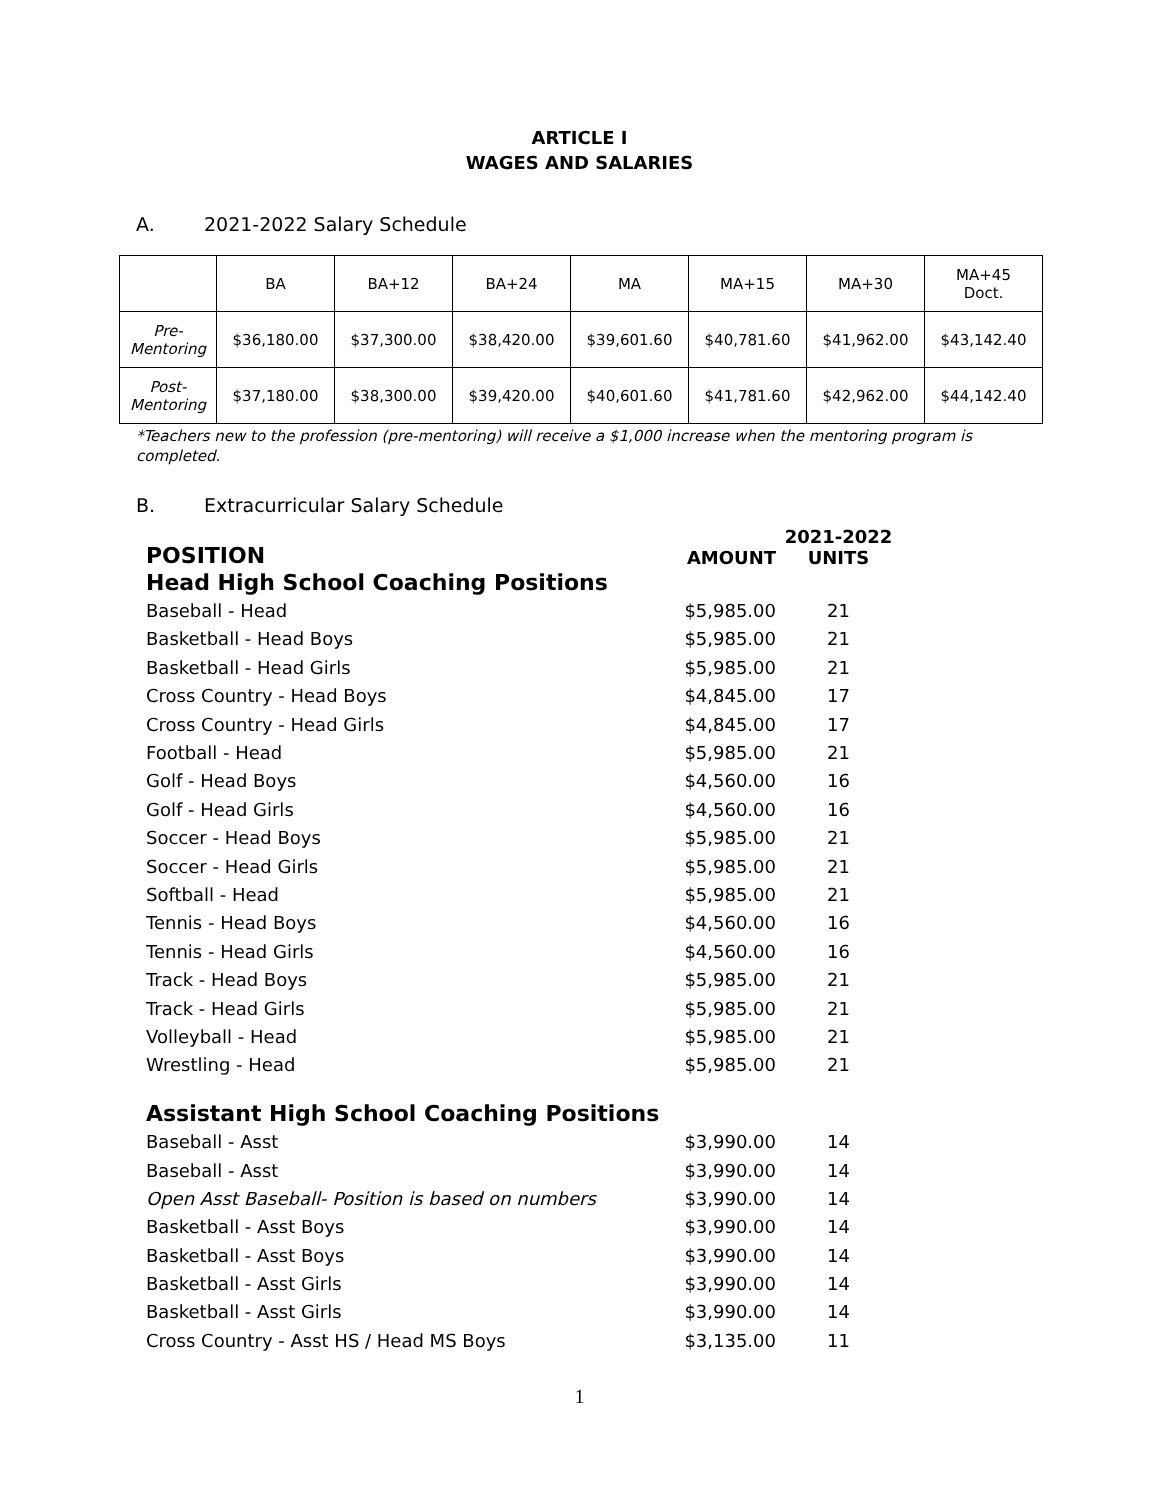ARTICLE I
WAGES AND SALARIES
A. 2021-2022 Salary Schedule
| | BA | BA+12 | BA+24 | MA | MA+15 | MA+30 | MA+45 Doct. |
| --- | --- | --- | --- | --- | --- | --- | --- |
| Pre- Mentoring | $36,180.00 | $37,300.00 | $38,420.00 | $39,601.60 | $40,781.60 | $41,962.00 | $43,142.40 |
| Post- Mentoring | $37,180.00 | $38,300.00 | $39,420.00 | $40,601.60 | $41,781.60 | $42,962.00 | $44,142.40 |
*Teachers new to the profession (pre-mentoring) will receive a $1,000 increase when the mentoring program is completed.
B. Extracurricular Salary Schedule
| POSITION | AMOUNT | 2021-2022 UNITS |
| Head High School Coaching Positions | | |
| Baseball - Head | $5,985.00 | 21 |
| Basketball - Head Boys | $5,985.00 | 21 |
| Basketball - Head Girls | $5,985.00 | 21 |
| Cross Country - Head Boys | $4,845.00 | 17 |
| Cross Country - Head Girls | $4,845.00 | 17 |
| Football - Head | $5,985.00 | 21 |
| Golf - Head Boys | $4,560.00 | 16 |
| Golf - Head Girls | $4,560.00 | 16 |
| Soccer - Head Boys | $5,985.00 | 21 |
| Soccer - Head Girls | $5,985.00 | 21 |
| Softball - Head | $5,985.00 | 21 |
| Tennis - Head Boys | $4,560.00 | 16 |
| Tennis - Head Girls | $4,560.00 | 16 |
| Track - Head Boys | $5,985.00 | 21 |
| Track - Head Girls | $5,985.00 | 21 |
| Volleyball - Head | $5,985.00 | 21 |
| Wrestling - Head | $5,985.00 | 21 |
| Assistant High School Coaching Positions | | |
| Baseball - Asst | $3,990.00 | 14 |
| Baseball - Asst | $3,990.00 | 14 |
| Open Asst Baseball- Position is based on numbers | $3,990.00 | 14 |
| Basketball - Asst Boys | $3,990.00 | 14 |
| Basketball - Asst Boys | $3,990.00 | 14 |
| Basketball - Asst Girls | $3,990.00 | 14 |
| Basketball - Asst Girls | $3,990.00 | 14 |
| Cross Country - Asst HS / Head MS Boys | $3,135.00 | 11 |
1